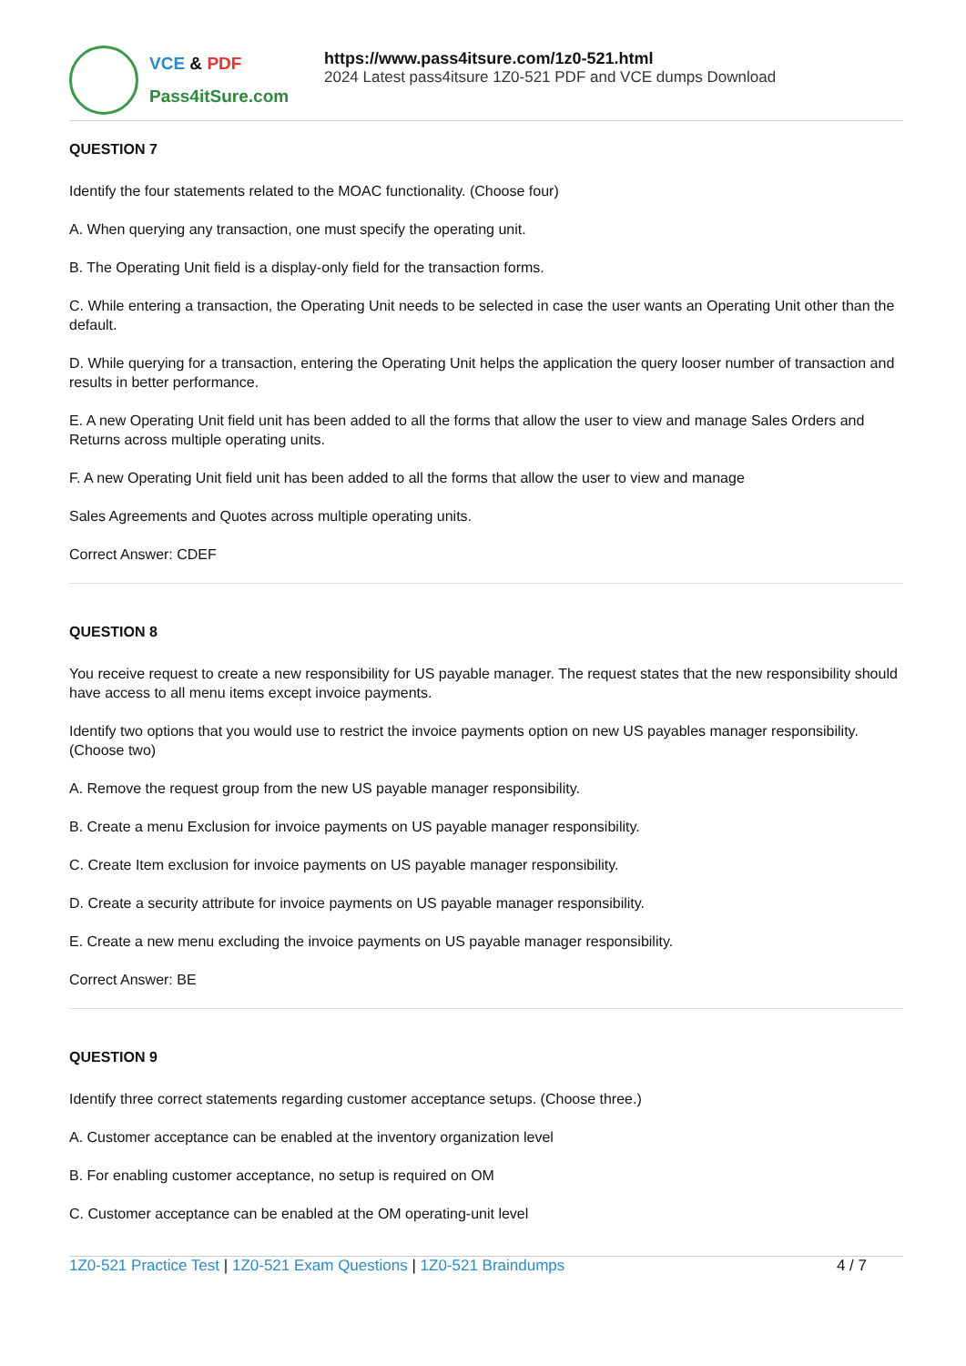VCE & PDF
Pass4itSure.com
https://www.pass4itsure.com/1z0-521.html
2024 Latest pass4itsure 1Z0-521 PDF and VCE dumps Download
QUESTION 7
Identify the four statements related to the MOAC functionality. (Choose four)
A. When querying any transaction, one must specify the operating unit.
B. The Operating Unit field is a display-only field for the transaction forms.
C. While entering a transaction, the Operating Unit needs to be selected in case the user wants an Operating Unit other than the default.
D. While querying for a transaction, entering the Operating Unit helps the application the query looser number of transaction and results in better performance.
E. A new Operating Unit field unit has been added to all the forms that allow the user to view and manage Sales Orders and Returns across multiple operating units.
F. A new Operating Unit field unit has been added to all the forms that allow the user to view and manage
Sales Agreements and Quotes across multiple operating units.
Correct Answer: CDEF
QUESTION 8
You receive request to create a new responsibility for US payable manager. The request states that the new responsibility should have access to all menu items except invoice payments.
Identify two options that you would use to restrict the invoice payments option on new US payables manager responsibility. (Choose two)
A. Remove the request group from the new US payable manager responsibility.
B. Create a menu Exclusion for invoice payments on US payable manager responsibility.
C. Create Item exclusion for invoice payments on US payable manager responsibility.
D. Create a security attribute for invoice payments on US payable manager responsibility.
E. Create a new menu excluding the invoice payments on US payable manager responsibility.
Correct Answer: BE
QUESTION 9
Identify three correct statements regarding customer acceptance setups. (Choose three.)
A. Customer acceptance can be enabled at the inventory organization level
B. For enabling customer acceptance, no setup is required on OM
C. Customer acceptance can be enabled at the OM operating-unit level
1Z0-521 Practice Test | 1Z0-521 Exam Questions | 1Z0-521 Braindumps
4 / 7